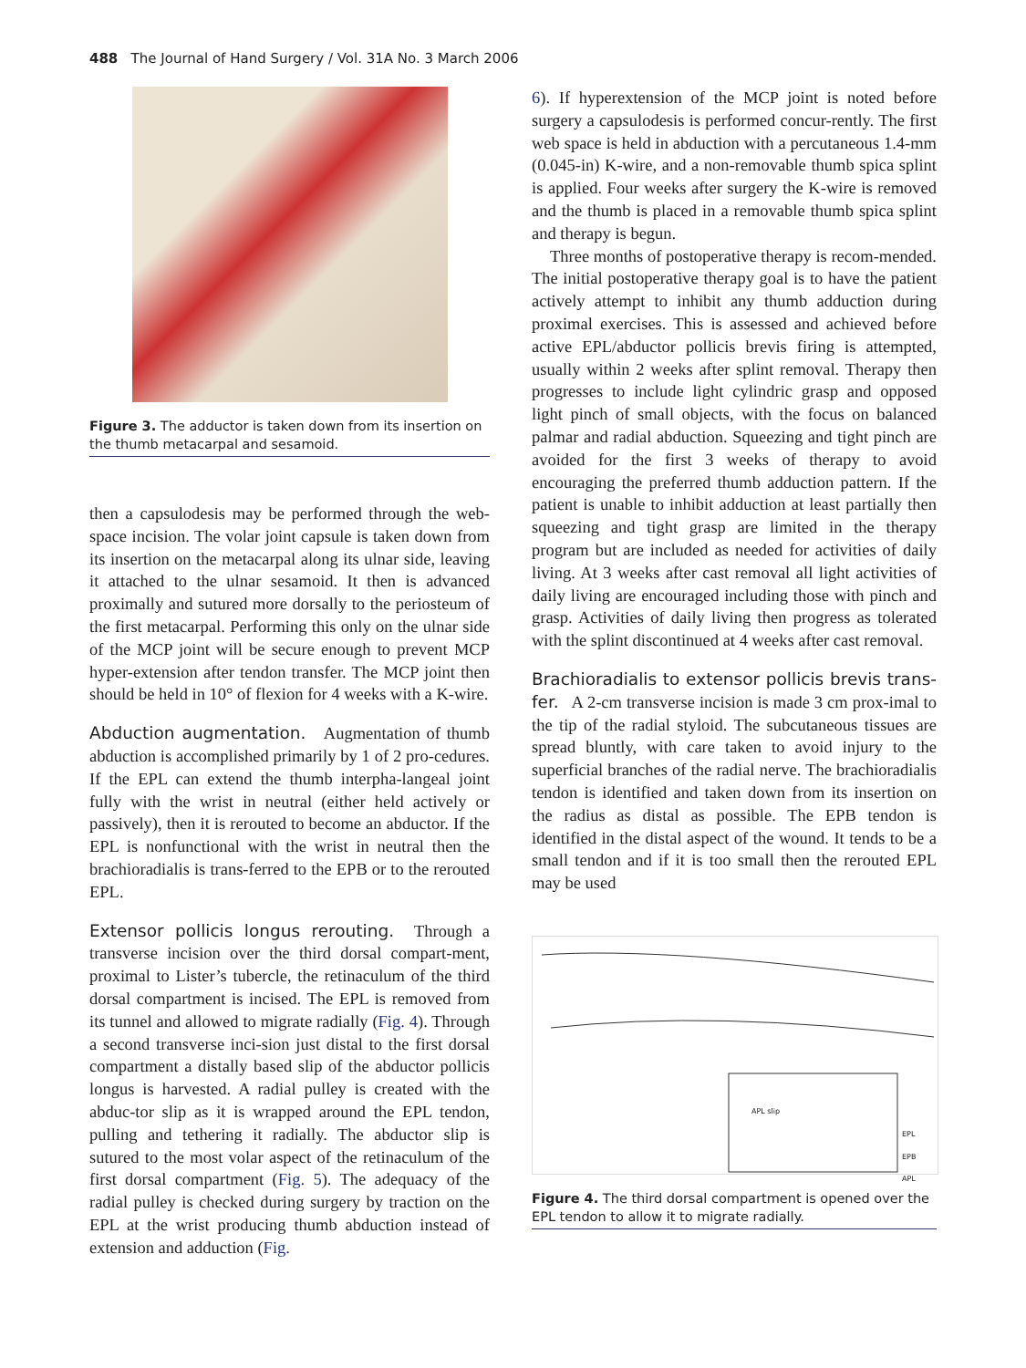488 The Journal of Hand Surgery / Vol. 31A No. 3 March 2006
Figure 3. The adductor is taken down from its insertion on the thumb metacarpal and sesamoid.
then a capsulodesis may be performed through the web-space incision. The volar joint capsule is taken down from its insertion on the metacarpal along its ulnar side, leaving it attached to the ulnar sesamoid. It then is advanced proximally and sutured more dorsally to the periosteum of the first metacarpal. Performing this only on the ulnar side of the MCP joint will be secure enough to prevent MCP hyper-extension after tendon transfer. The MCP joint then should be held in 10° of flexion for 4 weeks with a K-wire.
Abduction augmentation. Augmentation of thumb abduction is accomplished primarily by 1 of 2 pro-cedures. If the EPL can extend the thumb interpha-langeal joint fully with the wrist in neutral (either held actively or passively), then it is rerouted to become an abductor. If the EPL is nonfunctional with the wrist in neutral then the brachioradialis is trans-ferred to the EPB or to the rerouted EPL.
Extensor pollicis longus rerouting. Through a transverse incision over the third dorsal compart-ment, proximal to Lister’s tubercle, the retinaculum of the third dorsal compartment is incised. The EPL is removed from its tunnel and allowed to migrate radially (Fig. 4). Through a second transverse inci-sion just distal to the first dorsal compartment a distally based slip of the abductor pollicis longus is harvested. A radial pulley is created with the abduc-tor slip as it is wrapped around the EPL tendon, pulling and tethering it radially. The abductor slip is sutured to the most volar aspect of the retinaculum of the first dorsal compartment (Fig. 5). The adequacy of the radial pulley is checked during surgery by traction on the EPL at the wrist producing thumb abduction instead of extension and adduction (Fig.
6). If hyperextension of the MCP joint is noted before surgery a capsulodesis is performed concur-rently. The first web space is held in abduction with a percutaneous 1.4-mm (0.045-in) K-wire, and a non-removable thumb spica splint is applied. Four weeks after surgery the K-wire is removed and the thumb is placed in a removable thumb spica splint and therapy is begun.
Three months of postoperative therapy is recom-mended. The initial postoperative therapy goal is to have the patient actively attempt to inhibit any thumb adduction during proximal exercises. This is assessed and achieved before active EPL/abductor pollicis brevis firing is attempted, usually within 2 weeks after splint removal. Therapy then progresses to include light cylindric grasp and opposed light pinch of small objects, with the focus on balanced palmar and radial abduction. Squeezing and tight pinch are avoided for the first 3 weeks of therapy to avoid encouraging the preferred thumb adduction pattern. If the patient is unable to inhibit adduction at least partially then squeezing and tight grasp are limited in the therapy program but are included as needed for activities of daily living. At 3 weeks after cast removal all light activities of daily living are encouraged including those with pinch and grasp. Activities of daily living then progress as tolerated with the splint discontinued at 4 weeks after cast removal.
Brachioradialis to extensor pollicis brevis trans-fer. A 2-cm transverse incision is made 3 cm prox-imal to the tip of the radial styloid. The subcutaneous tissues are spread bluntly, with care taken to avoid injury to the superficial branches of the radial nerve. The brachioradialis tendon is identified and taken down from its insertion on the radius as distal as possible. The EPB tendon is identified in the distal aspect of the wound. It tends to be a small tendon and if it is too small then the rerouted EPL may be used
APL slip
EPL
EPB
APL
Figure 4. The third dorsal compartment is opened over the EPL tendon to allow it to migrate radially.